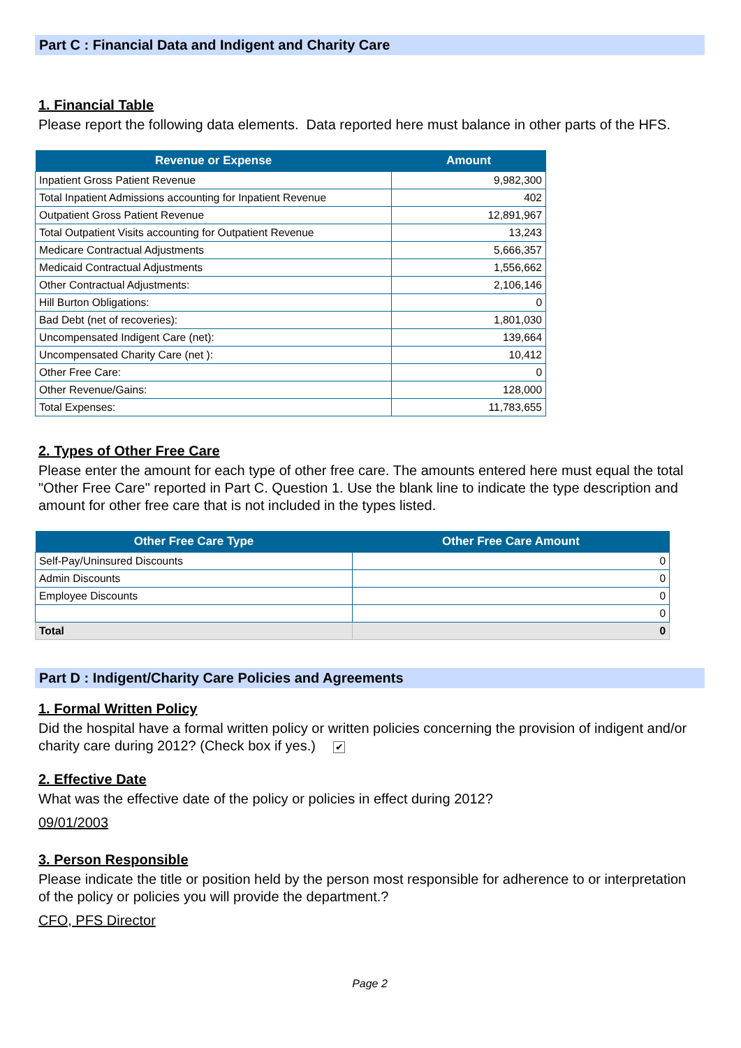Part C : Financial Data and Indigent and Charity Care
1. Financial Table
Please report the following data elements. Data reported here must balance in other parts of the HFS.
| Revenue or Expense | Amount |
| --- | --- |
| Inpatient Gross Patient Revenue | 9,982,300 |
| Total Inpatient Admissions accounting for Inpatient Revenue | 402 |
| Outpatient Gross Patient Revenue | 12,891,967 |
| Total Outpatient Visits accounting for Outpatient Revenue | 13,243 |
| Medicare Contractual Adjustments | 5,666,357 |
| Medicaid Contractual Adjustments | 1,556,662 |
| Other Contractual Adjustments: | 2,106,146 |
| Hill Burton Obligations: | 0 |
| Bad Debt (net of recoveries): | 1,801,030 |
| Uncompensated Indigent Care (net): | 139,664 |
| Uncompensated Charity Care (net ): | 10,412 |
| Other Free Care: | 0 |
| Other Revenue/Gains: | 128,000 |
| Total Expenses: | 11,783,655 |
2. Types of Other Free Care
Please enter the amount for each type of other free care. The amounts entered here must equal the total "Other Free Care" reported in Part C. Question 1. Use the blank line to indicate the type description and amount for other free care that is not included in the types listed.
| Other Free Care Type | Other Free Care Amount |
| --- | --- |
| Self-Pay/Uninsured Discounts | 0 |
| Admin Discounts | 0 |
| Employee Discounts | 0 |
| | 0 |
| Total | 0 |
Part D : Indigent/Charity Care Policies and Agreements
1. Formal Written Policy
Did the hospital have a formal written policy or written policies concerning the provision of indigent and/or charity care during 2012? (Check box if yes.) ✔
2. Effective Date
What was the effective date of the policy or policies in effect during 2012?
09/01/2003
3. Person Responsible
Please indicate the title or position held by the person most responsible for adherence to or interpretation of the policy or policies you will provide the department.?
CFO, PFS Director
Page 2